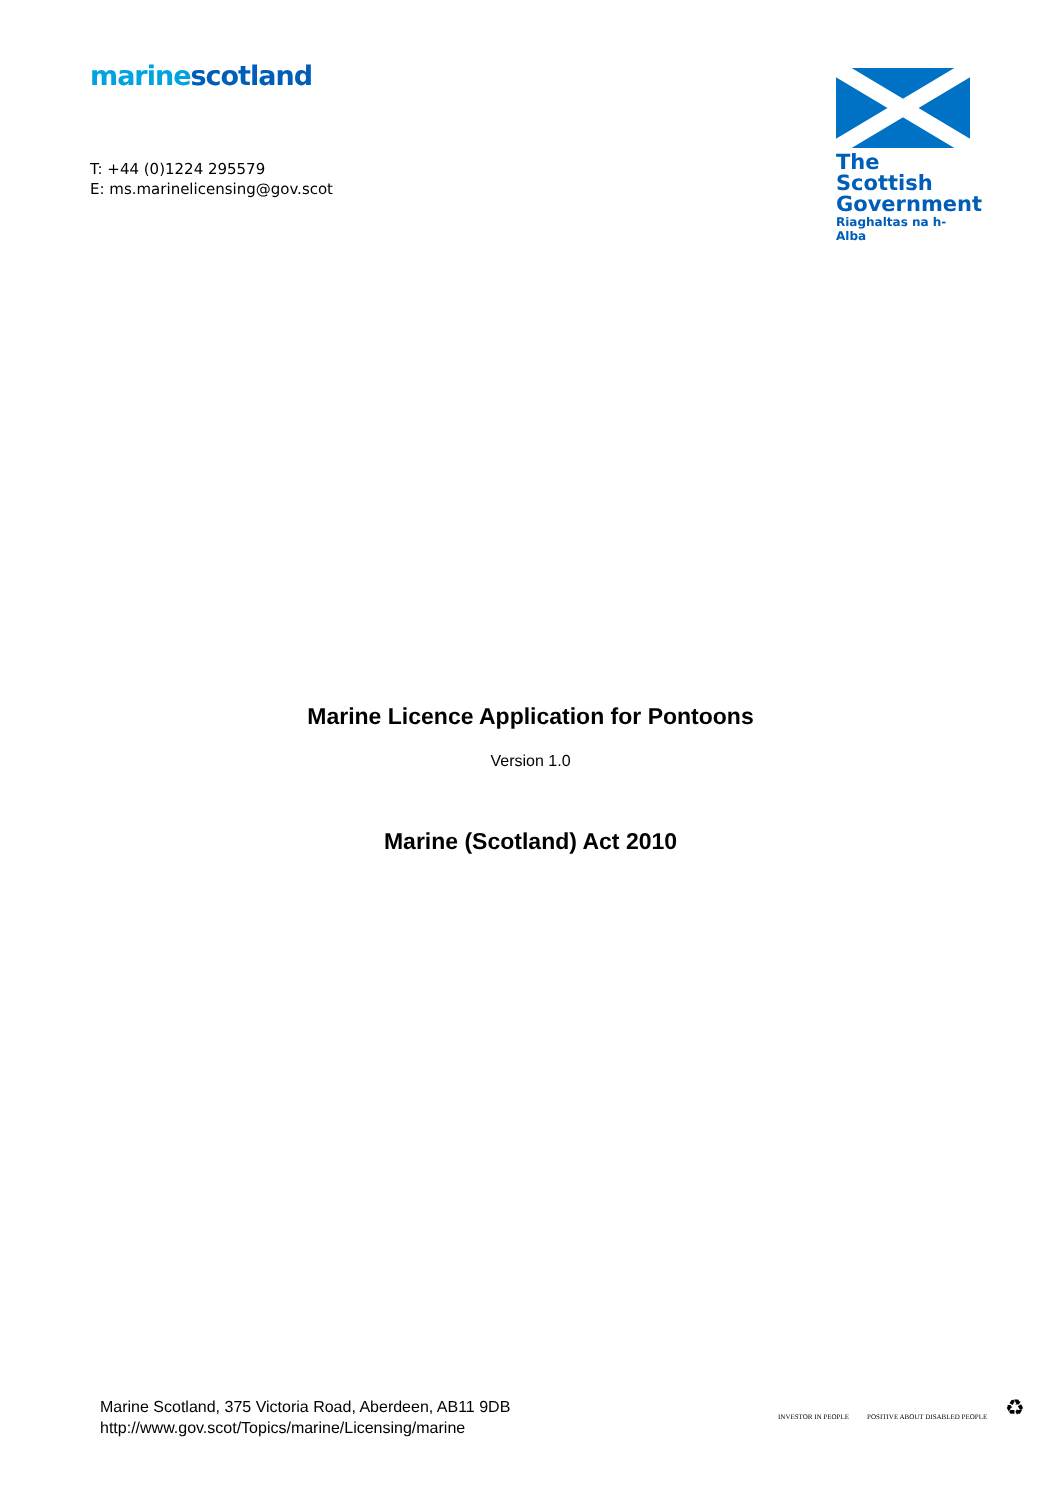marine scotland
T: +44 (0)1224 295579
E: ms.marinelicensing@gov.scot
The Scottish
Government
Riaghaltas na h-Alba
Marine Licence Application for Pontoons
Version 1.0
Marine (Scotland) Act 2010
Marine Scotland, 375 Victoria Road, Aberdeen, AB11 9DB
http://www.gov.scot/Topics/marine/Licensing/marine
INVESTOR IN PEOPLE
POSITIVE ABOUT DISABLED PEOPLE
♻